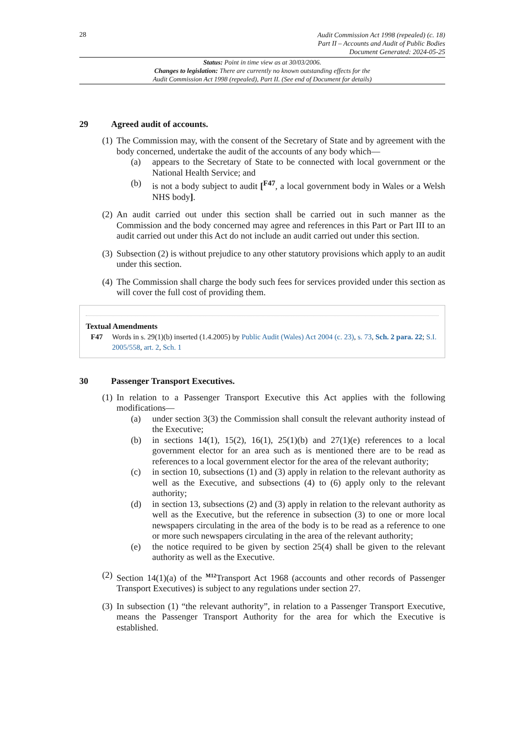28
Audit Commission Act 1998 (repealed) (c. 18)
Part II – Accounts and Audit of Public Bodies
Document Generated: 2024-05-25
Status: Point in time view as at 30/03/2006.
Changes to legislation: There are currently no known outstanding effects for the
Audit Commission Act 1998 (repealed), Part II. (See end of Document for details)
29 Agreed audit of accounts.
(1)
The Commission may, with the consent of the Secretary of State and by agreement with the body concerned, undertake the audit of the accounts of any body which—
(a) appears to the Secretary of State to be connected with local government or the National Health Service; and
(b) is not a body subject to audit [<sup>F47</sup>, a local government body in Wales or a Welsh NHS body].
(2)
An audit carried out under this section shall be carried out in such manner as the Commission and the body concerned may agree and references in this Part or Part III to an audit carried out under this Act do not include an audit carried out under this section.
(3)
Subsection (2) is without prejudice to any other statutory provisions which apply to an audit under this section.
(4)
The Commission shall charge the body such fees for services provided under this section as will cover the full cost of providing them.
Textual Amendments
F47 Words in s. 29(1)(b) inserted (1.4.2005) by Public Audit (Wales) Act 2004 (c. 23), s. 73, Sch. 2 para. 22; S.I. 2005/558, art. 2, Sch. 1
30 Passenger Transport Executives.
(1)
In relation to a Passenger Transport Executive this Act applies with the following modifications—
(a) under section 3(3) the Commission shall consult the relevant authority instead of the Executive;
(b) in sections 14(1), 15(2), 16(1), 25(1)(b) and 27(1)(e) references to a local government elector for an area such as is mentioned there are to be read as references to a local government elector for the area of the relevant authority;
(c) in section 10, subsections (1) and (3) apply in relation to the relevant authority as well as the Executive, and subsections (4) to (6) apply only to the relevant authority;
(d) in section 13, subsections (2) and (3) apply in relation to the relevant authority as well as the Executive, but the reference in subsection (3) to one or more local newspapers circulating in the area of the body is to be read as a reference to one or more such newspapers circulating in the area of the relevant authority;
(e) the notice required to be given by section 25(4) shall be given to the relevant authority as well as the Executive.
(2)
Section 14(1)(a) of the <sup>M12</sup>Transport Act 1968 (accounts and other records of Passenger Transport Executives) is subject to any regulations under section 27.
(3)
In subsection (1) “the relevant authority”, in relation to a Passenger Transport Executive, means the Passenger Transport Authority for the area for which the Executive is established.